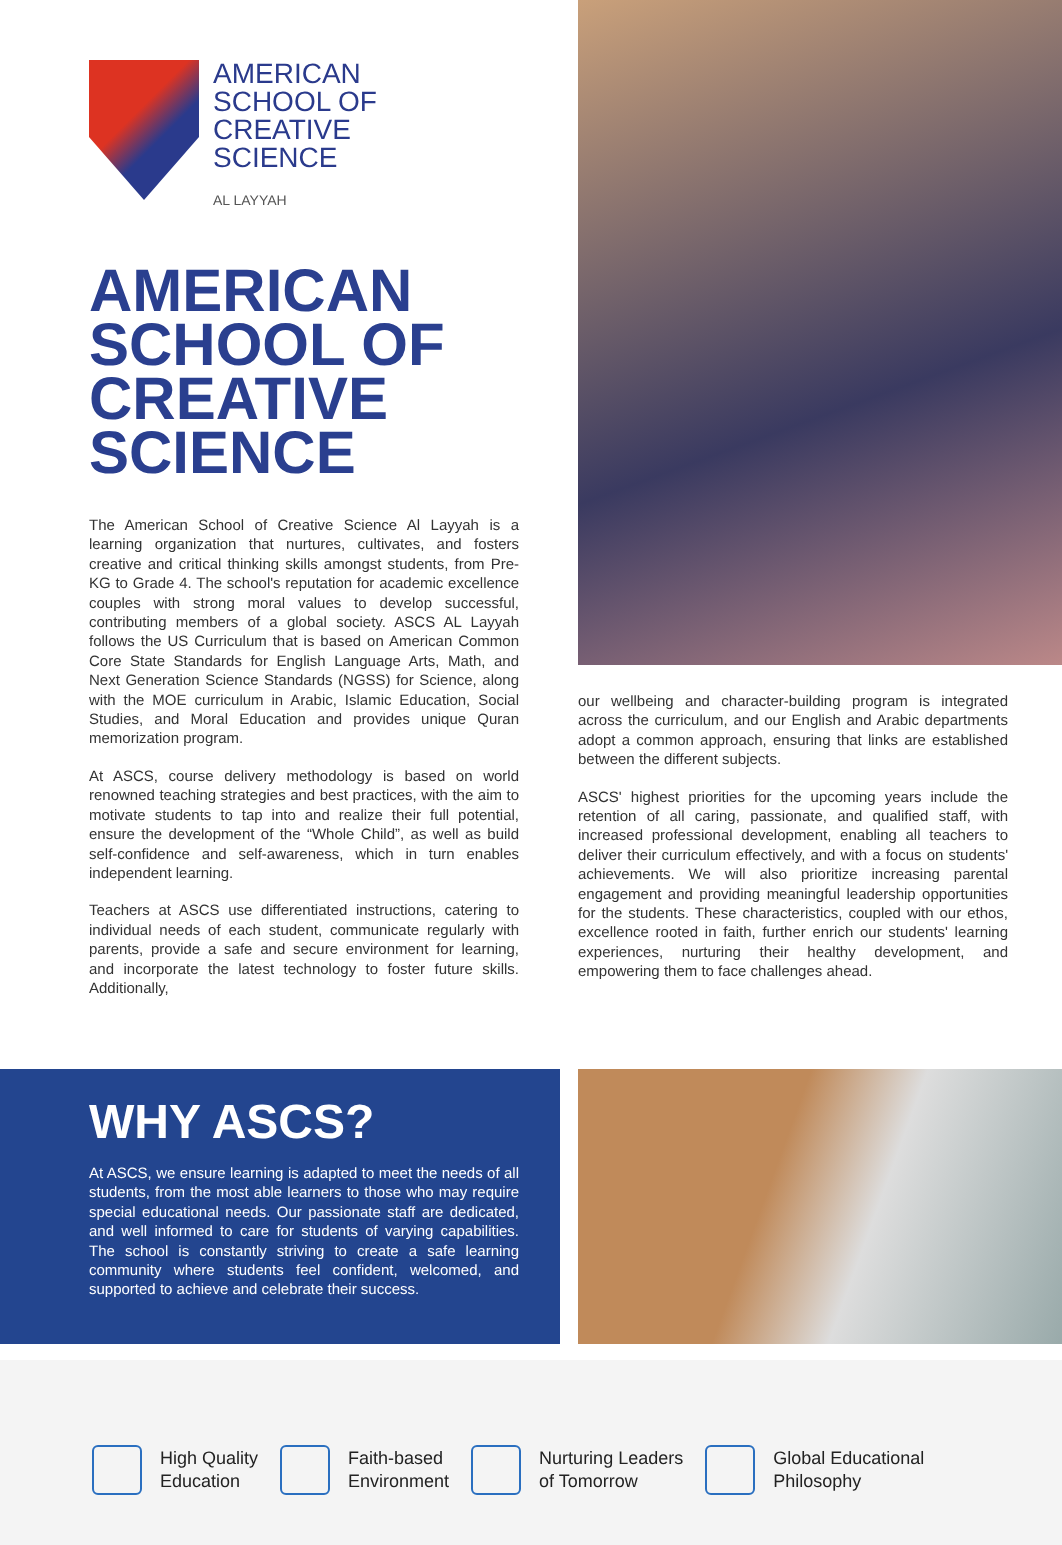AMERICAN
SCHOOL OF
CREATIVE
SCIENCE
AL LAYYAH
AMERICAN SCHOOL OF CREATIVE SCIENCE
The American School of Creative Science Al Layyah is a learning organization that nurtures, cultivates, and fosters creative and critical thinking skills amongst students, from Pre-KG to Grade 4. The school's reputation for academic excellence couples with strong moral values to develop successful, contributing members of a global society. ASCS AL Layyah follows the US Curriculum that is based on American Common Core State Standards for English Language Arts, Math, and Next Generation Science Standards (NGSS) for Science, along with the MOE curriculum in Arabic, Islamic Education, Social Studies, and Moral Education and provides unique Quran memorization program.
At ASCS, course delivery methodology is based on world renowned teaching strategies and best practices, with the aim to motivate students to tap into and realize their full potential, ensure the development of the “Whole Child”, as well as build self-confidence and self-awareness, which in turn enables independent learning.
Teachers at ASCS use differentiated instructions, catering to individual needs of each student, communicate regularly with parents, provide a safe and secure environment for learning, and incorporate the latest technology to foster future skills. Additionally,
our wellbeing and character-building program is integrated across the curriculum, and our English and Arabic departments adopt a common approach, ensuring that links are established between the different subjects.
ASCS' highest priorities for the upcoming years include the retention of all caring, passionate, and qualified staff, with increased professional development, enabling all teachers to deliver their curriculum effectively, and with a focus on students' achievements. We will also prioritize increasing parental engagement and providing meaningful leadership opportunities for the students. These characteristics, coupled with our ethos, excellence rooted in faith, further enrich our students' learning experiences, nurturing their healthy development, and empowering them to face challenges ahead.
WHY ASCS?
At ASCS, we ensure learning is adapted to meet the needs of all students, from the most able learners to those who may require special educational needs. Our passionate staff are dedicated, and well informed to care for students of varying capabilities. The school is constantly striving to create a safe learning community where students feel confident, welcomed, and supported to achieve and celebrate their success.
High Quality
Education
Faith-based
Environment
Nurturing Leaders
of Tomorrow
Global Educational
Philosophy